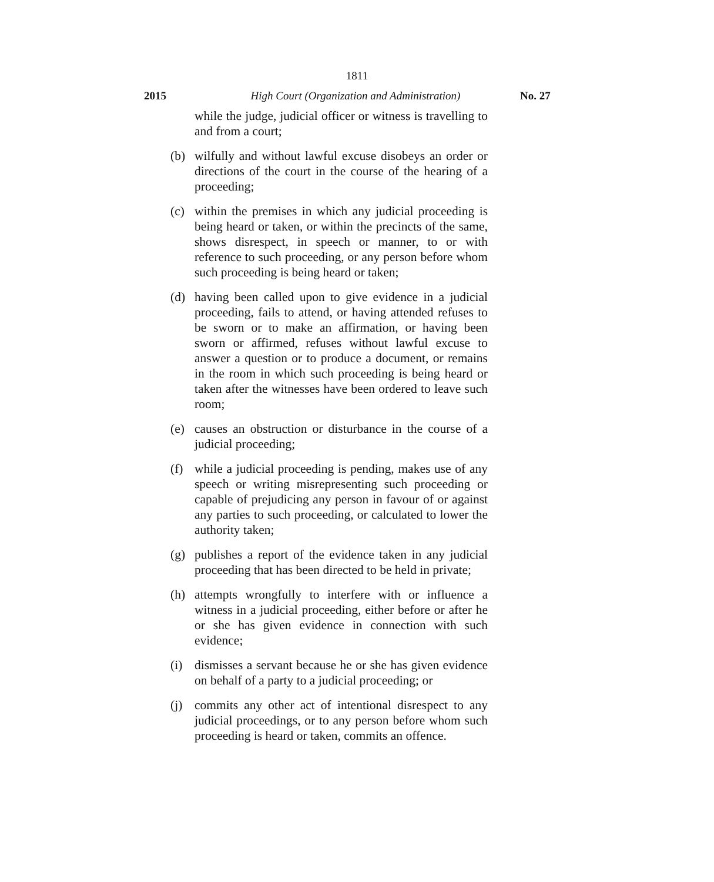1811
2015 High Court (Organization and Administration) No. 27
while the judge, judicial officer or witness is travelling to and from a court;
(b) wilfully and without lawful excuse disobeys an order or directions of the court in the course of the hearing of a proceeding;
(c) within the premises in which any judicial proceeding is being heard or taken, or within the precincts of the same, shows disrespect, in speech or manner, to or with reference to such proceeding, or any person before whom such proceeding is being heard or taken;
(d) having been called upon to give evidence in a judicial proceeding, fails to attend, or having attended refuses to be sworn or to make an affirmation, or having been sworn or affirmed, refuses without lawful excuse to answer a question or to produce a document, or remains in the room in which such proceeding is being heard or taken after the witnesses have been ordered to leave such room;
(e) causes an obstruction or disturbance in the course of a judicial proceeding;
(f) while a judicial proceeding is pending, makes use of any speech or writing misrepresenting such proceeding or capable of prejudicing any person in favour of or against any parties to such proceeding, or calculated to lower the authority taken;
(g) publishes a report of the evidence taken in any judicial proceeding that has been directed to be held in private;
(h) attempts wrongfully to interfere with or influence a witness in a judicial proceeding, either before or after he or she has given evidence in connection with such evidence;
(i) dismisses a servant because he or she has given evidence on behalf of a party to a judicial proceeding; or
(j) commits any other act of intentional disrespect to any judicial proceedings, or to any person before whom such proceeding is heard or taken, commits an offence.